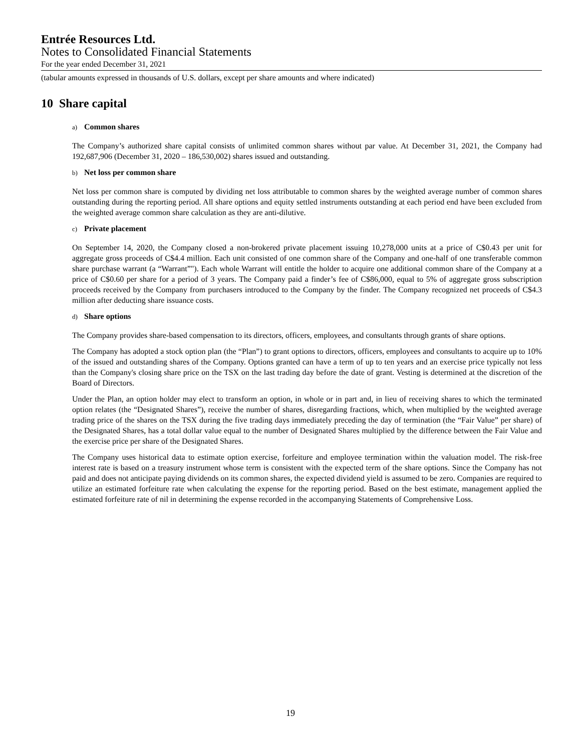Entrée Resources Ltd.
Notes to Consolidated Financial Statements
For the year ended December 31, 2021
(tabular amounts expressed in thousands of U.S. dollars, except per share amounts and where indicated)
10 Share capital
a) Common shares
The Company’s authorized share capital consists of unlimited common shares without par value. At December 31, 2021, the Company had 192,687,906 (December 31, 2020 – 186,530,002) shares issued and outstanding.
b) Net loss per common share
Net loss per common share is computed by dividing net loss attributable to common shares by the weighted average number of common shares outstanding during the reporting period. All share options and equity settled instruments outstanding at each period end have been excluded from the weighted average common share calculation as they are anti-dilutive.
c) Private placement
On September 14, 2020, the Company closed a non-brokered private placement issuing 10,278,000 units at a price of C$0.43 per unit for aggregate gross proceeds of C$4.4 million. Each unit consisted of one common share of the Company and one-half of one transferable common share purchase warrant (a “Warrant”"). Each whole Warrant will entitle the holder to acquire one additional common share of the Company at a price of C$0.60 per share for a period of 3 years. The Company paid a finder’s fee of C$86,000, equal to 5% of aggregate gross subscription proceeds received by the Company from purchasers introduced to the Company by the finder. The Company recognized net proceeds of C$4.3 million after deducting share issuance costs.
d) Share options
The Company provides share-based compensation to its directors, officers, employees, and consultants through grants of share options.
The Company has adopted a stock option plan (the “Plan”) to grant options to directors, officers, employees and consultants to acquire up to 10% of the issued and outstanding shares of the Company. Options granted can have a term of up to ten years and an exercise price typically not less than the Company's closing share price on the TSX on the last trading day before the date of grant. Vesting is determined at the discretion of the Board of Directors.
Under the Plan, an option holder may elect to transform an option, in whole or in part and, in lieu of receiving shares to which the terminated option relates (the “Designated Shares”), receive the number of shares, disregarding fractions, which, when multiplied by the weighted average trading price of the shares on the TSX during the five trading days immediately preceding the day of termination (the “Fair Value” per share) of the Designated Shares, has a total dollar value equal to the number of Designated Shares multiplied by the difference between the Fair Value and the exercise price per share of the Designated Shares.
The Company uses historical data to estimate option exercise, forfeiture and employee termination within the valuation model. The risk-free interest rate is based on a treasury instrument whose term is consistent with the expected term of the share options. Since the Company has not paid and does not anticipate paying dividends on its common shares, the expected dividend yield is assumed to be zero. Companies are required to utilize an estimated forfeiture rate when calculating the expense for the reporting period. Based on the best estimate, management applied the estimated forfeiture rate of nil in determining the expense recorded in the accompanying Statements of Comprehensive Loss.
19